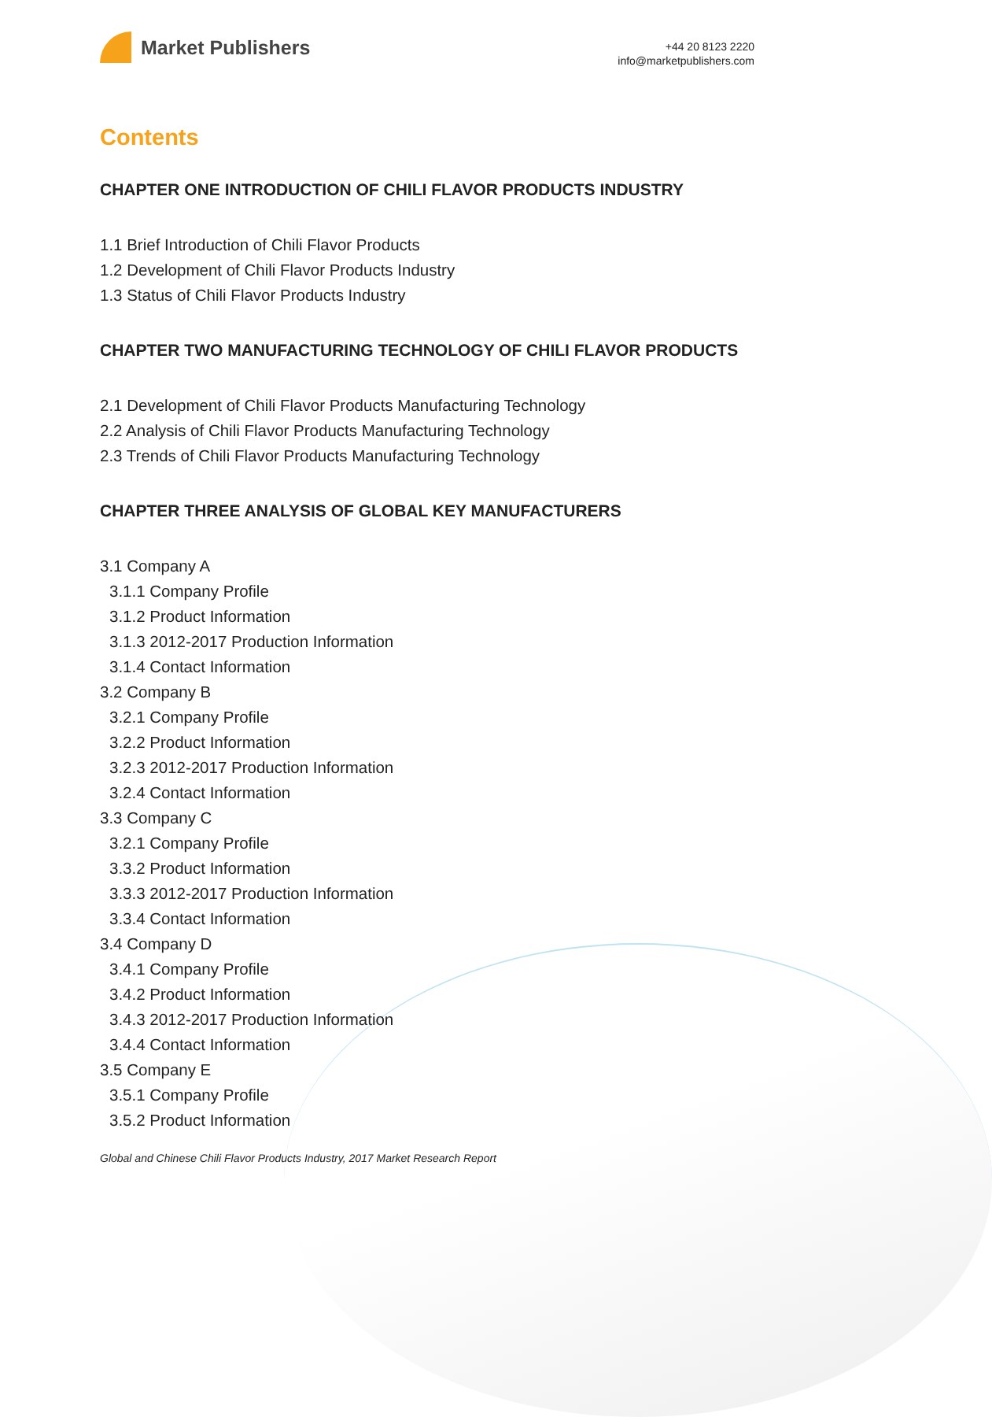Market Publishers
+44 20 8123 2220
info@marketpublishers.com
Contents
CHAPTER ONE INTRODUCTION OF CHILI FLAVOR PRODUCTS INDUSTRY
1.1 Brief Introduction of Chili Flavor Products
1.2 Development of Chili Flavor Products Industry
1.3 Status of Chili Flavor Products Industry
CHAPTER TWO MANUFACTURING TECHNOLOGY OF CHILI FLAVOR PRODUCTS
2.1 Development of Chili Flavor Products Manufacturing Technology
2.2 Analysis of Chili Flavor Products Manufacturing Technology
2.3 Trends of Chili Flavor Products Manufacturing Technology
CHAPTER THREE ANALYSIS OF GLOBAL KEY MANUFACTURERS
3.1 Company A
3.1.1 Company Profile
3.1.2 Product Information
3.1.3 2012-2017 Production Information
3.1.4 Contact Information
3.2 Company B
3.2.1 Company Profile
3.2.2 Product Information
3.2.3 2012-2017 Production Information
3.2.4 Contact Information
3.3 Company C
3.2.1 Company Profile
3.3.2 Product Information
3.3.3 2012-2017 Production Information
3.3.4 Contact Information
3.4 Company D
3.4.1 Company Profile
3.4.2 Product Information
3.4.3 2012-2017 Production Information
3.4.4 Contact Information
3.5 Company E
3.5.1 Company Profile
3.5.2 Product Information
Global and Chinese Chili Flavor Products Industry, 2017 Market Research Report